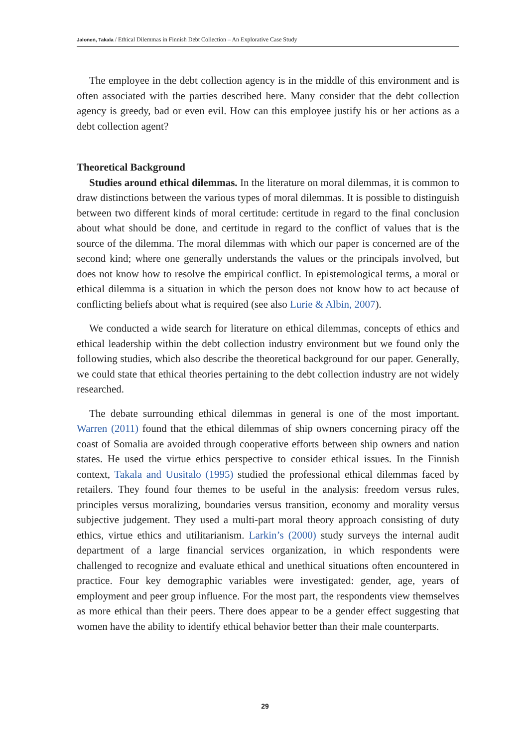Jalonen, Takala / Ethical Dilemmas in Finnish Debt Collection – An Explorative Case Study
The employee in the debt collection agency is in the middle of this environment and is often associated with the parties described here. Many consider that the debt collection agency is greedy, bad or even evil. How can this employee justify his or her actions as a debt collection agent?
Theoretical Background
Studies around ethical dilemmas. In the literature on moral dilemmas, it is common to draw distinctions between the various types of moral dilemmas. It is possible to distinguish between two different kinds of moral certitude: certitude in regard to the final conclusion about what should be done, and certitude in regard to the conflict of values that is the source of the dilemma. The moral dilemmas with which our paper is concerned are of the second kind; where one generally understands the values or the principals involved, but does not know how to resolve the empirical conflict. In epistemological terms, a moral or ethical dilemma is a situation in which the person does not know how to act because of conflicting beliefs about what is required (see also Lurie & Albin, 2007).
We conducted a wide search for literature on ethical dilemmas, concepts of ethics and ethical leadership within the debt collection industry environment but we found only the following studies, which also describe the theoretical background for our paper. Generally, we could state that ethical theories pertaining to the debt collection industry are not widely researched.
The debate surrounding ethical dilemmas in general is one of the most important. Warren (2011) found that the ethical dilemmas of ship owners concerning piracy off the coast of Somalia are avoided through cooperative efforts between ship owners and nation states. He used the virtue ethics perspective to consider ethical issues. In the Finnish context, Takala and Uusitalo (1995) studied the professional ethical dilemmas faced by retailers. They found four themes to be useful in the analysis: freedom versus rules, principles versus moralizing, boundaries versus transition, economy and morality versus subjective judgement. They used a multi-part moral theory approach consisting of duty ethics, virtue ethics and utilitarianism. Larkin’s (2000) study surveys the internal audit department of a large financial services organization, in which respondents were challenged to recognize and evaluate ethical and unethical situations often encountered in practice. Four key demographic variables were investigated: gender, age, years of employment and peer group influence. For the most part, the respondents view themselves as more ethical than their peers. There does appear to be a gender effect suggesting that women have the ability to identify ethical behavior better than their male counterparts.
29